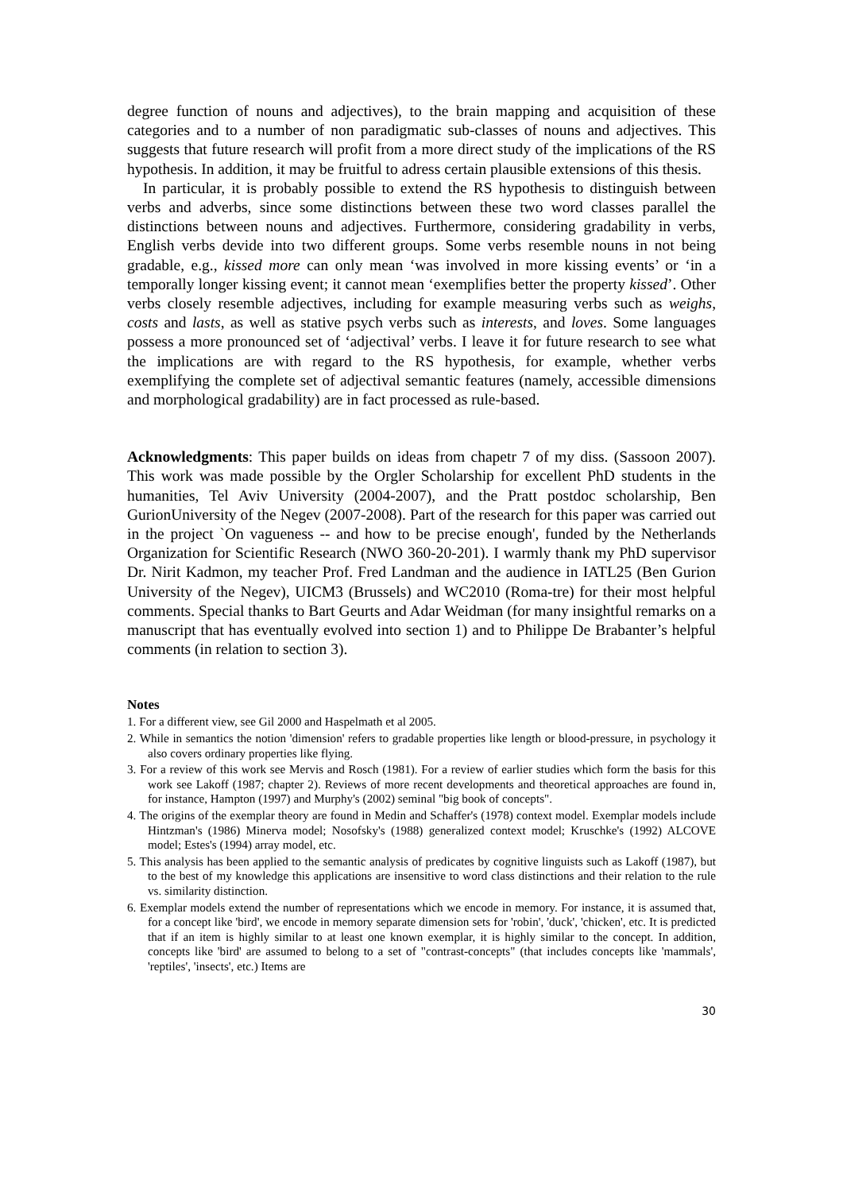degree function of nouns and adjectives), to the brain mapping and acquisition of these categories and to a number of non paradigmatic sub-classes of nouns and adjectives. This suggests that future research will profit from a more direct study of the implications of the RS hypothesis. In addition, it may be fruitful to adress certain plausible extensions of this thesis.
In particular, it is probably possible to extend the RS hypothesis to distinguish between verbs and adverbs, since some distinctions between these two word classes parallel the distinctions between nouns and adjectives. Furthermore, considering gradability in verbs, English verbs devide into two different groups. Some verbs resemble nouns in not being gradable, e.g., kissed more can only mean ‘was involved in more kissing events’ or ‘in a temporally longer kissing event; it cannot mean ‘exemplifies better the property kissed’. Other verbs closely resemble adjectives, including for example measuring verbs such as weighs, costs and lasts, as well as stative psych verbs such as interests, and loves. Some languages possess a more pronounced set of ‘adjectival’ verbs. I leave it for future research to see what the implications are with regard to the RS hypothesis, for example, whether verbs exemplifying the complete set of adjectival semantic features (namely, accessible dimensions and morphological gradability) are in fact processed as rule-based.
Acknowledgments: This paper builds on ideas from chapetr 7 of my diss. (Sassoon 2007). This work was made possible by the Orgler Scholarship for excellent PhD students in the humanities, Tel Aviv University (2004-2007), and the Pratt postdoc scholarship, Ben GurionUniversity of the Negev (2007-2008). Part of the research for this paper was carried out in the project `On vagueness -- and how to be precise enough', funded by the Netherlands Organization for Scientific Research (NWO 360-20-201). I warmly thank my PhD supervisor Dr. Nirit Kadmon, my teacher Prof. Fred Landman and the audience in IATL25 (Ben Gurion University of the Negev), UICM3 (Brussels) and WC2010 (Roma-tre) for their most helpful comments. Special thanks to Bart Geurts and Adar Weidman (for many insightful remarks on a manuscript that has eventually evolved into section 1) and to Philippe De Brabanter’s helpful comments (in relation to section 3).
Notes
1. For a different view, see Gil 2000 and Haspelmath et al 2005.
2. While in semantics the notion 'dimension' refers to gradable properties like length or blood-pressure, in psychology it also covers ordinary properties like flying.
3. For a review of this work see Mervis and Rosch (1981). For a review of earlier studies which form the basis for this work see Lakoff (1987; chapter 2). Reviews of more recent developments and theoretical approaches are found in, for instance, Hampton (1997) and Murphy's (2002) seminal "big book of concepts".
4. The origins of the exemplar theory are found in Medin and Schaffer's (1978) context model. Exemplar models include Hintzman's (1986) Minerva model; Nosofsky's (1988) generalized context model; Kruschke's (1992) ALCOVE model; Estes's (1994) array model, etc.
5. This analysis has been applied to the semantic analysis of predicates by cognitive linguists such as Lakoff (1987), but to the best of my knowledge this applications are insensitive to word class distinctions and their relation to the rule vs. similarity distinction.
6. Exemplar models extend the number of representations which we encode in memory. For instance, it is assumed that, for a concept like 'bird', we encode in memory separate dimension sets for 'robin', 'duck', 'chicken', etc. It is predicted that if an item is highly similar to at least one known exemplar, it is highly similar to the concept. In addition, concepts like 'bird' are assumed to belong to a set of "contrast-concepts" (that includes concepts like 'mammals', 'reptiles', 'insects', etc.) Items are
30